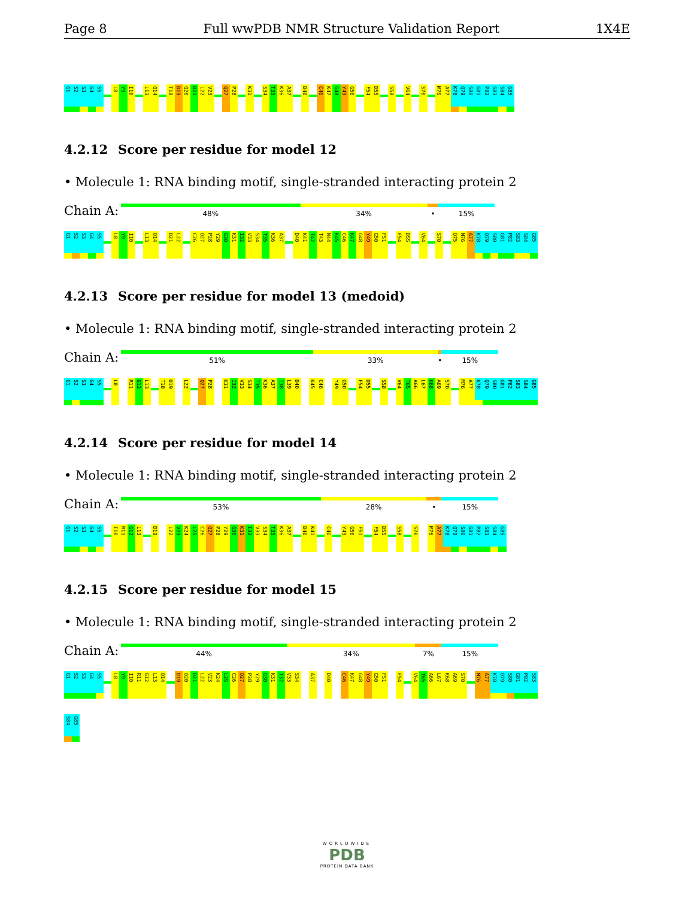Page 8 Full wwPDB NMR Structure Validation Report 1X4E
G1
S2
S3
G4
S5
L8
Y9
I10
L13
Q14
T18
D19
Q20
D21
L22
V23
Q27
P28
K31
S34
T35
K36
A37
D40
C46
K47
G48
Y49
G50
F54
D55
S58
V64
S70
M76
A77
K78
Q79
S80
G81
P82
S83
S84
G85
4.2.12 Score per residue for model 12
• Molecule 1: RNA binding motif, single-stranded interacting protein 2
Chain A:
48% 34% • 15%
G1
S2
S3
G4
S5
L8
Y9
I10
L13
Q14
D21
L22
C26
Q27
P28
Y29
G30
K31
I32
V33
S34
T35
K36
A37
D40
K41
T42
T43
N44
K45
C46
K47
G48
Y49
G50
F51
F54
D55
V64
S70
Q75
M76
A77
K78
Q79
S80
G81
P82
S83
S84
G85
4.2.13 Score per residue for model 13 (medoid)
• Molecule 1: RNA binding motif, single-stranded interacting protein 2
Chain A:
51% 33% • 15%
G1
S2
S3
G4
S5
L8
R11
G12
L13
T18
D19
L22
Q27
P28
K31
I32
V33
S34
T35
K36
A37
I38
L39
D40
K45
C46
Y49
G50
F54
D55
S58
V64
T65
A66
L67
K68
A69
S70
M76
A77
K78
Q79
S80
G81
P82
S83
S84
G85
4.2.14 Score per residue for model 14
• Molecule 1: RNA binding motif, single-stranded interacting protein 2
Chain A:
53% 28% • 15%
G1
S2
S3
G4
S5
I10
R11
G12
L13
D19
L22
V23
K24
L25
C26
Q27
P28
Y29
G30
K31
I32
V33
S34
T35
K36
A37
D40
K41
C46
Y49
G50
F51
F54
D55
S58
S70
M76
A77
K78
Q79
S80
G81
P82
S83
S84
G85
4.2.15 Score per residue for model 15
• Molecule 1: RNA binding motif, single-stranded interacting protein 2
Chain A:
44% 34% 7% 15%
G1
S2
S3
G4
S5
L8
Y9
I10
R11
G12
L13
Q14
D19
Q20
D21
L22
V23
K24
L25
C26
Q27
P28
Y29
G30
K31
I32
V33
S34
A37
D40
C46
K47
G48
Y49
G50
F51
F54
V64
T65
A66
L67
K68
A69
S70
M76
A77
K78
Q79
S80
G81
P82
S83
S84
G85
WORLDWIDE
PDB
PROTEIN DATA BANK